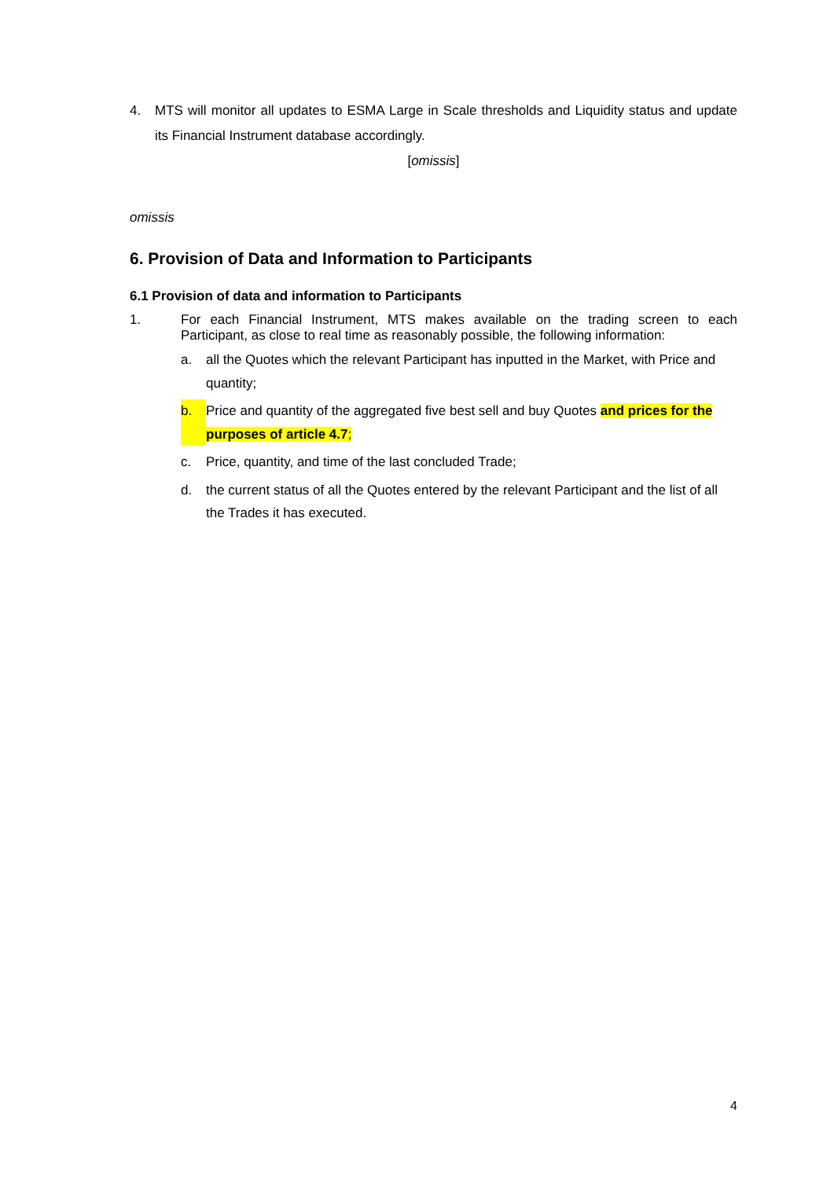4. MTS will monitor all updates to ESMA Large in Scale thresholds and Liquidity status and update its Financial Instrument database accordingly.
[omissis]
omissis
6. Provision of Data and Information to Participants
6.1 Provision of data and information to Participants
1. For each Financial Instrument, MTS makes available on the trading screen to each Participant, as close to real time as reasonably possible, the following information:
a. all the Quotes which the relevant Participant has inputted in the Market, with Price and quantity;
b. Price and quantity of the aggregated five best sell and buy Quotes and prices for the purposes of article 4.7;
c. Price, quantity, and time of the last concluded Trade;
d. the current status of all the Quotes entered by the relevant Participant and the list of all the Trades it has executed.
4